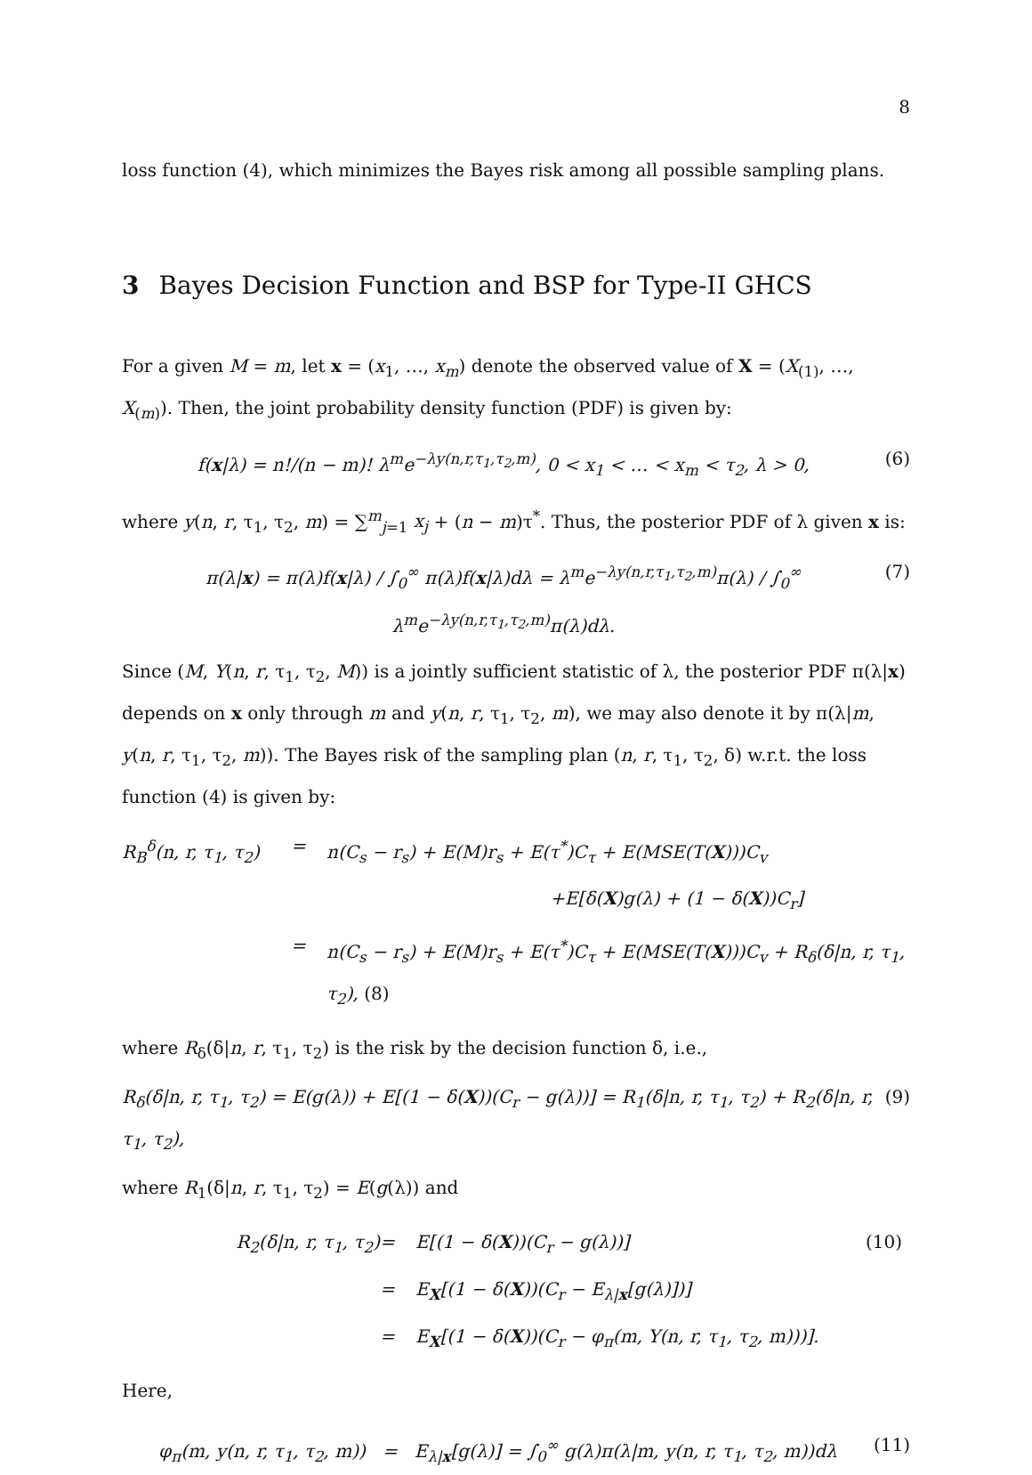8
loss function (4), which minimizes the Bayes risk among all possible sampling plans.
3 Bayes Decision Function and BSP for Type-II GHCS
For a given M = m, let x = (x<sub>1</sub>, …, x<sub>m</sub>) denote the observed value of X = (X<sub>(1)</sub>, …, X<sub>(m)</sub>). Then, the joint probability density function (PDF) is given by:
f(x|λ) = n!/(n − m)! λ<sup>m</sup>e<sup>−λy(n,r,τ<sub>1</sub>,τ<sub>2</sub>,m)</sup>, 0 < x<sub>1</sub> < … < x<sub>m</sub> < τ<sub>2</sub>, λ > 0, (6)
where y(n, r, τ<sub>1</sub>, τ<sub>2</sub>, m) = ∑<sup>m</sup><sub>j=1</sub> x<sub>j</sub> + (n − m)τ<sup>*</sup>. Thus, the posterior PDF of λ given x is:
π(λ|x) = π(λ)f(x|λ) / ∫<sub>0</sub><sup>∞</sup> π(λ)f(x|λ)dλ = λ<sup>m</sup>e<sup>−λy(n,r,τ<sub>1</sub>,τ<sub>2</sub>,m)</sup>π(λ) / ∫<sub>0</sub><sup>∞</sup> λ<sup>m</sup>e<sup>−λy(n,r,τ<sub>1</sub>,τ<sub>2</sub>,m)</sup>π(λ)dλ. (7)
Since (M, Y(n, r, τ<sub>1</sub>, τ<sub>2</sub>, M)) is a jointly sufficient statistic of λ, the posterior PDF π(λ|x) depends on x only through m and y(n, r, τ<sub>1</sub>, τ<sub>2</sub>, m), we may also denote it by π(λ|m, y(n, r, τ<sub>1</sub>, τ<sub>2</sub>, m)). The Bayes risk of the sampling plan (n, r, τ<sub>1</sub>, τ<sub>2</sub>, δ) w.r.t. the loss function (4) is given by:
R<sub>B</sub><sup>δ</sup>(n, r, τ<sub>1</sub>, τ<sub>2</sub>) = n(C<sub>s</sub> − r<sub>s</sub>) + E(M)r<sub>s</sub> + E(τ<sup>*</sup>)C<sub>τ</sub> + E(MSE(T(X)))C<sub>v</sub> +E[δ(X)g(λ) + (1 − δ(X))C<sub>r</sub>] = n(C<sub>s</sub> − r<sub>s</sub>) + E(M)r<sub>s</sub> + E(τ<sup>*</sup>)C<sub>τ</sub> + E(MSE(T(X)))C<sub>v</sub> + R<sub>δ</sub>(δ|n, r, τ<sub>1</sub>, τ<sub>2</sub>), (8)
where R<sub>δ</sub>(δ|n, r, τ<sub>1</sub>, τ<sub>2</sub>) is the risk by the decision function δ, i.e.,
R<sub>δ</sub>(δ|n, r, τ<sub>1</sub>, τ<sub>2</sub>) = E(g(λ)) + E[(1 − δ(X))(C<sub>r</sub> − g(λ))] = R<sub>1</sub>(δ|n, r, τ<sub>1</sub>, τ<sub>2</sub>) + R<sub>2</sub>(δ|n, r, τ<sub>1</sub>, τ<sub>2</sub>), (9)
where R<sub>1</sub>(δ|n, r, τ<sub>1</sub>, τ<sub>2</sub>) = E(g(λ)) and
R<sub>2</sub>(δ|n, r, τ<sub>1</sub>, τ<sub>2</sub>) = E[(1 − δ(X))(C<sub>r</sub> − g(λ))] (10) = E<sub>X</sub>[(1 − δ(X))(C<sub>r</sub> − E<sub>λ|x</sub>[g(λ)])] = E<sub>X</sub>[(1 − δ(X))(C<sub>r</sub> − φ<sub>π</sub>(m, Y(n, r, τ<sub>1</sub>, τ<sub>2</sub>, m)))].
Here,
φ<sub>π</sub>(m, y(n, r, τ<sub>1</sub>, τ<sub>2</sub>, m)) = E<sub>λ|x</sub>[g(λ)] = ∫<sub>0</sub><sup>∞</sup> g(λ)π(λ|m, y(n, r, τ<sub>1</sub>, τ<sub>2</sub>, m))dλ (11)